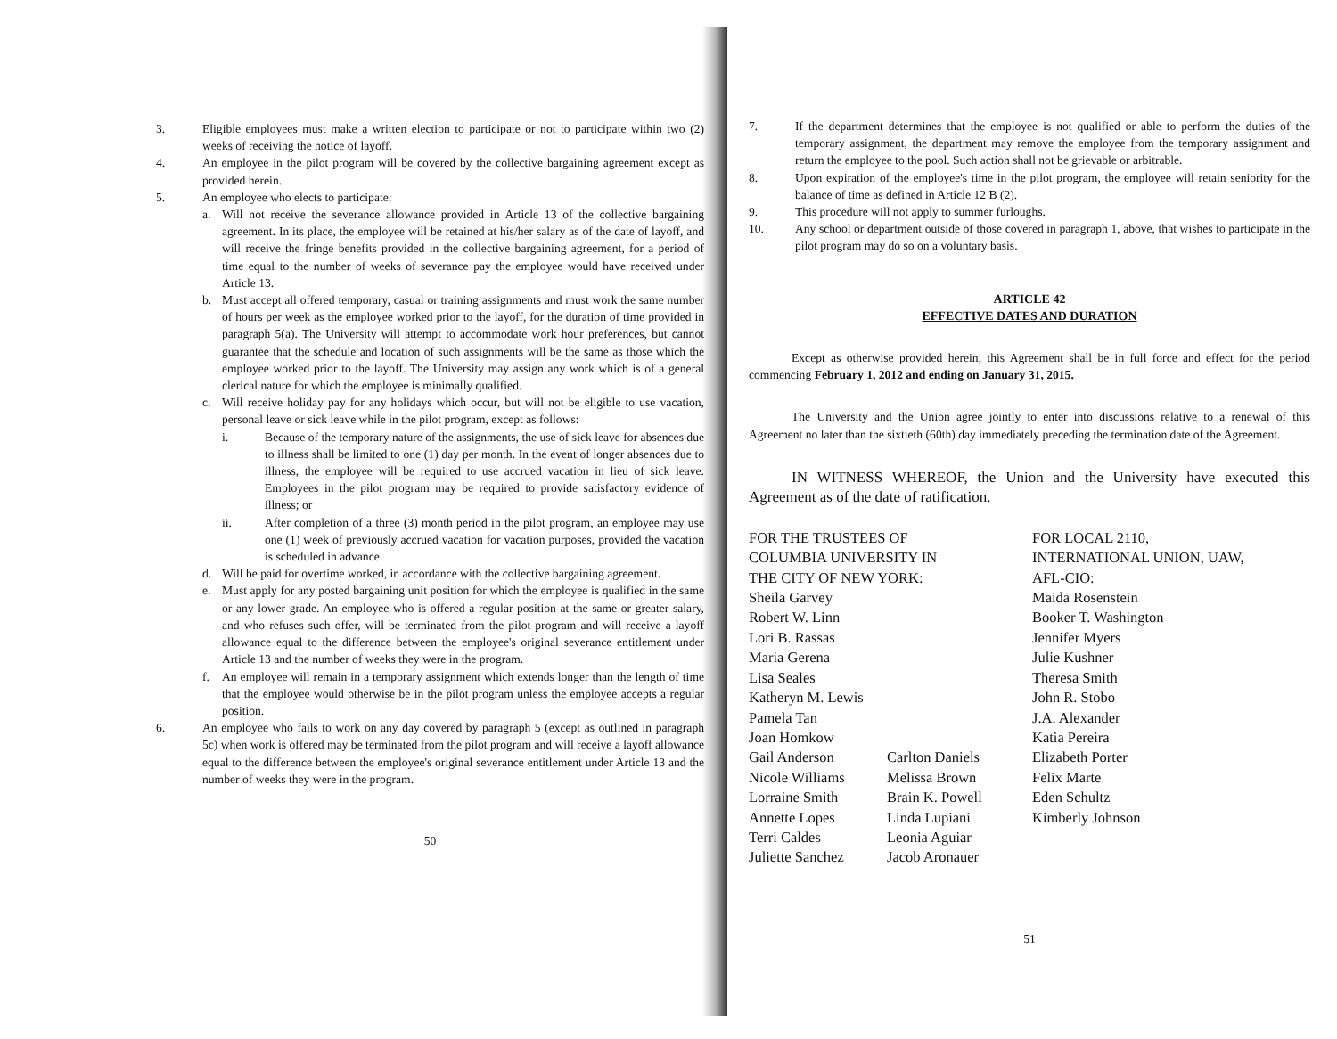3. Eligible employees must make a written election to participate or not to participate within two (2) weeks of receiving the notice of layoff.
4. An employee in the pilot program will be covered by the collective bargaining agreement except as provided herein.
5. An employee who elects to participate:
a. Will not receive the severance allowance provided in Article 13 of the collective bargaining agreement. In its place, the employee will be retained at his/her salary as of the date of layoff, and will receive the fringe benefits provided in the collective bargaining agreement, for a period of time equal to the number of weeks of severance pay the employee would have received under Article 13.
b. Must accept all offered temporary, casual or training assignments and must work the same number of hours per week as the employee worked prior to the layoff, for the duration of time provided in paragraph 5(a). The University will attempt to accommodate work hour preferences, but cannot guarantee that the schedule and location of such assignments will be the same as those which the employee worked prior to the layoff. The University may assign any work which is of a general clerical nature for which the employee is minimally qualified.
c. Will receive holiday pay for any holidays which occur, but will not be eligible to use vacation, personal leave or sick leave while in the pilot program, except as follows:
i. Because of the temporary nature of the assignments, the use of sick leave for absences due to illness shall be limited to one (1) day per month. In the event of longer absences due to illness, the employee will be required to use accrued vacation in lieu of sick leave. Employees in the pilot program may be required to provide satisfactory evidence of illness; or
ii. After completion of a three (3) month period in the pilot program, an employee may use one (1) week of previously accrued vacation for vacation purposes, provided the vacation is scheduled in advance.
d. Will be paid for overtime worked, in accordance with the collective bargaining agreement.
e. Must apply for any posted bargaining unit position for which the employee is qualified in the same or any lower grade. An employee who is offered a regular position at the same or greater salary, and who refuses such offer, will be terminated from the pilot program and will receive a layoff allowance equal to the difference between the employee's original severance entitlement under Article 13 and the number of weeks they were in the program.
f. An employee will remain in a temporary assignment which extends longer than the length of time that the employee would otherwise be in the pilot program unless the employee accepts a regular position.
6. An employee who fails to work on any day covered by paragraph 5 (except as outlined in paragraph 5c) when work is offered may be terminated from the pilot program and will receive a layoff allowance equal to the difference between the employee's original severance entitlement under Article 13 and the number of weeks they were in the program.
50
7. If the department determines that the employee is not qualified or able to perform the duties of the temporary assignment, the department may remove the employee from the temporary assignment and return the employee to the pool. Such action shall not be grievable or arbitrable.
8. Upon expiration of the employee's time in the pilot program, the employee will retain seniority for the balance of time as defined in Article 12 B (2).
9. This procedure will not apply to summer furloughs.
10. Any school or department outside of those covered in paragraph 1, above, that wishes to participate in the pilot program may do so on a voluntary basis.
ARTICLE 42
EFFECTIVE DATES AND DURATION
Except as otherwise provided herein, this Agreement shall be in full force and effect for the period commencing February 1, 2012 and ending on January 31, 2015.
The University and the Union agree jointly to enter into discussions relative to a renewal of this Agreement no later than the sixtieth (60th) day immediately preceding the termination date of the Agreement.
IN WITNESS WHEREOF, the Union and the University have executed this Agreement as of the date of ratification.
FOR THE TRUSTEES OF
COLUMBIA UNIVERSITY IN
THE CITY OF NEW YORK:
Sheila Garvey
Robert W. Linn
Lori B. Rassas
Maria Gerena
Lisa Seales
Katheryn M. Lewis
Pamela Tan
Joan Homkow
Gail Anderson Carlton Daniels
Nicole Williams Melissa Brown
Lorraine Smith Brain K. Powell
Annette Lopes Linda Lupiani
Terri Caldes Leonia Aguiar
Juliette Sanchez Jacob Aronauer
FOR LOCAL 2110,
INTERNATIONAL UNION, UAW,
AFL-CIO:
Maida Rosenstein
Booker T. Washington
Jennifer Myers
Julie Kushner
Theresa Smith
John R. Stobo
J.A. Alexander
Katia Pereira
Elizabeth Porter
Felix Marte
Eden Schultz
Kimberly Johnson
51